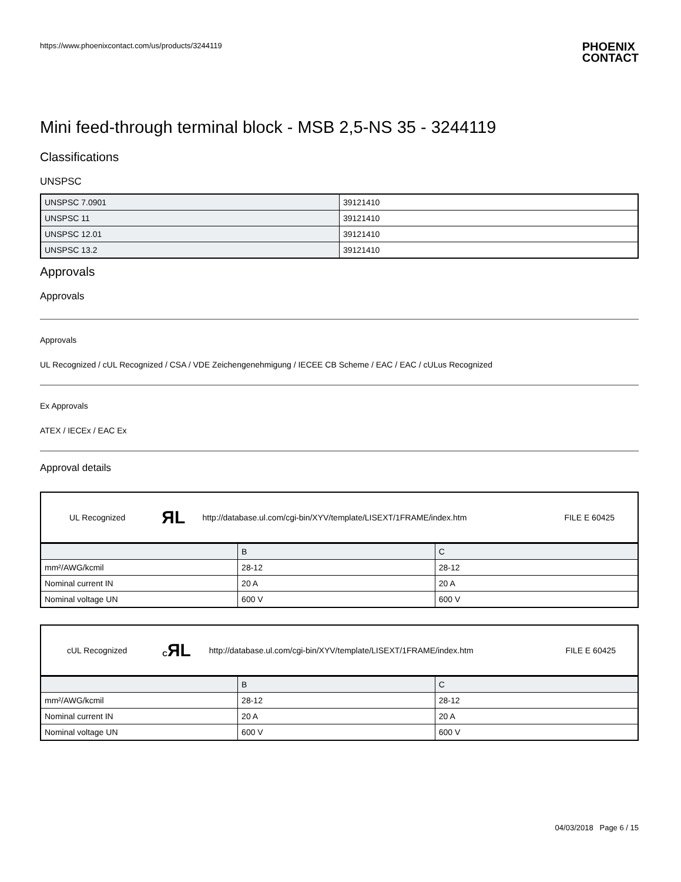https://www.phoenixcontact.com/us/products/3244119 PHOENIX
CONTACT
Mini feed-through terminal block - MSB 2,5-NS 35 - 3244119
Classifications
UNSPSC
| UNSPSC 7.0901 | 39121410 |
| UNSPSC 11 | 39121410 |
| UNSPSC 12.01 | 39121410 |
| UNSPSC 13.2 | 39121410 |
Approvals
Approvals
Approvals
UL Recognized / cUL Recognized / CSA / VDE Zeichengenehmigung / IECEE CB Scheme / EAC / EAC / cULus Recognized
Ex Approvals
ATEX / IECEx / EAC Ex
Approval details
| UL Recognized | ЯL | http://database.ul.com/cgi-bin/XYV/template/LISEXT/1FRAME/index.htm | FILE E 60425 |
| | B | C |
| mm²/AWG/kcmil | 28-12 | 28-12 |
| Nominal current IN | 20 A | 20 A |
| Nominal voltage UN | 600 V | 600 V |
| cUL Recognized | C ЯL | http://database.ul.com/cgi-bin/XYV/template/LISEXT/1FRAME/index.htm | FILE E 60425 |
| | B | C |
| mm²/AWG/kcmil | 28-12 | 28-12 |
| Nominal current IN | 20 A | 20 A |
| Nominal voltage UN | 600 V | 600 V |
04/03/2018 Page 6 / 15